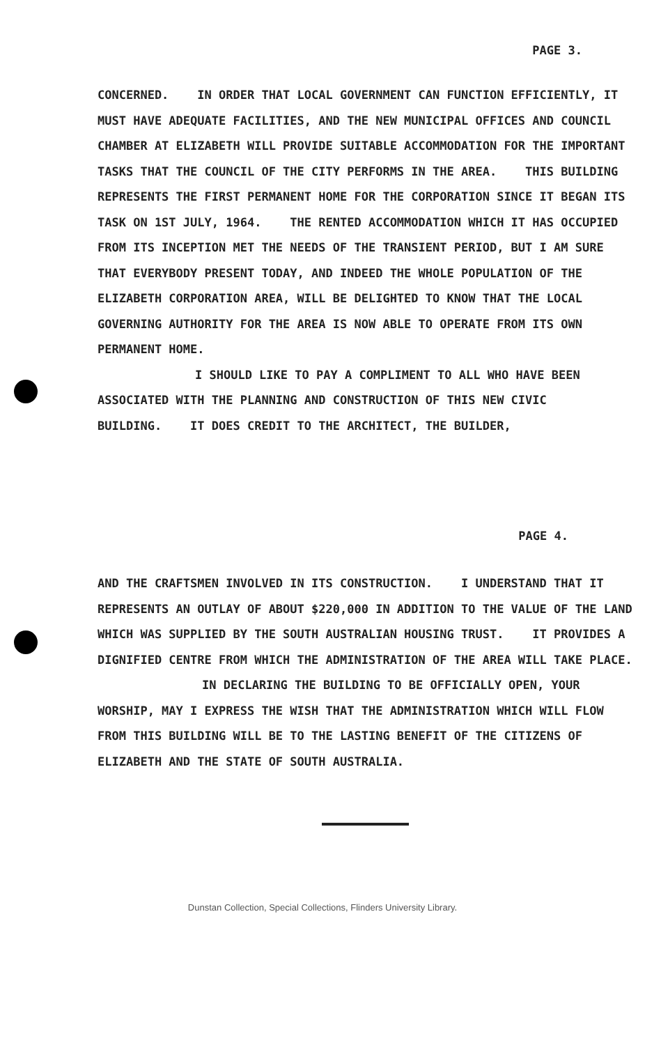PAGE 3.
CONCERNED. IN ORDER THAT LOCAL GOVERNMENT CAN FUNCTION EFFICIENTLY, IT MUST HAVE ADEQUATE FACILITIES, AND THE NEW MUNICIPAL OFFICES AND COUNCIL CHAMBER AT ELIZABETH WILL PROVIDE SUITABLE ACCOMMODATION FOR THE IMPORTANT TASKS THAT THE COUNCIL OF THE CITY PERFORMS IN THE AREA. THIS BUILDING REPRESENTS THE FIRST PERMANENT HOME FOR THE CORPORATION SINCE IT BEGAN ITS TASK ON 1ST JULY, 1964. THE RENTED ACCOMMODATION WHICH IT HAS OCCUPIED FROM ITS INCEPTION MET THE NEEDS OF THE TRANSIENT PERIOD, BUT I AM SURE THAT EVERYBODY PRESENT TODAY, AND INDEED THE WHOLE POPULATION OF THE ELIZABETH CORPORATION AREA, WILL BE DELIGHTED TO KNOW THAT THE LOCAL GOVERNING AUTHORITY FOR THE AREA IS NOW ABLE TO OPERATE FROM ITS OWN PERMANENT HOME.
I SHOULD LIKE TO PAY A COMPLIMENT TO ALL WHO HAVE BEEN ASSOCIATED WITH THE PLANNING AND CONSTRUCTION OF THIS NEW CIVIC BUILDING. IT DOES CREDIT TO THE ARCHITECT, THE BUILDER,
PAGE 4.
AND THE CRAFTSMEN INVOLVED IN ITS CONSTRUCTION. I UNDERSTAND THAT IT REPRESENTS AN OUTLAY OF ABOUT $220,000 IN ADDITION TO THE VALUE OF THE LAND WHICH WAS SUPPLIED BY THE SOUTH AUSTRALIAN HOUSING TRUST. IT PROVIDES A DIGNIFIED CENTRE FROM WHICH THE ADMINISTRATION OF THE AREA WILL TAKE PLACE.
IN DECLARING THE BUILDING TO BE OFFICIALLY OPEN, YOUR WORSHIP, MAY I EXPRESS THE WISH THAT THE ADMINISTRATION WHICH WILL FLOW FROM THIS BUILDING WILL BE TO THE LASTING BENEFIT OF THE CITIZENS OF ELIZABETH AND THE STATE OF SOUTH AUSTRALIA.
Dunstan Collection, Special Collections, Flinders University Library.